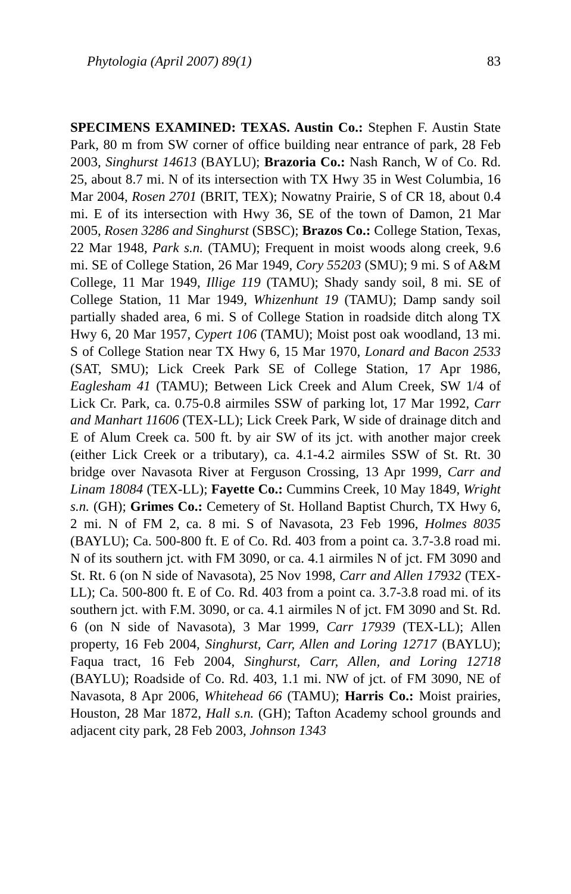Phytologia (April 2007) 89(1) 83
SPECIMENS EXAMINED: TEXAS. Austin Co.: Stephen F. Austin State Park, 80 m from SW corner of office building near entrance of park, 28 Feb 2003, Singhurst 14613 (BAYLU); Brazoria Co.: Nash Ranch, W of Co. Rd. 25, about 8.7 mi. N of its intersection with TX Hwy 35 in West Columbia, 16 Mar 2004, Rosen 2701 (BRIT, TEX); Nowatny Prairie, S of CR 18, about 0.4 mi. E of its intersection with Hwy 36, SE of the town of Damon, 21 Mar 2005, Rosen 3286 and Singhurst (SBSC); Brazos Co.: College Station, Texas, 22 Mar 1948, Park s.n. (TAMU); Frequent in moist woods along creek, 9.6 mi. SE of College Station, 26 Mar 1949, Cory 55203 (SMU); 9 mi. S of A&M College, 11 Mar 1949, Illige 119 (TAMU); Shady sandy soil, 8 mi. SE of College Station, 11 Mar 1949, Whizenhunt 19 (TAMU); Damp sandy soil partially shaded area, 6 mi. S of College Station in roadside ditch along TX Hwy 6, 20 Mar 1957, Cypert 106 (TAMU); Moist post oak woodland, 13 mi. S of College Station near TX Hwy 6, 15 Mar 1970, Lonard and Bacon 2533 (SAT, SMU); Lick Creek Park SE of College Station, 17 Apr 1986, Eaglesham 41 (TAMU); Between Lick Creek and Alum Creek, SW 1/4 of Lick Cr. Park, ca. 0.75-0.8 airmiles SSW of parking lot, 17 Mar 1992, Carr and Manhart 11606 (TEX-LL); Lick Creek Park, W side of drainage ditch and E of Alum Creek ca. 500 ft. by air SW of its jct. with another major creek (either Lick Creek or a tributary), ca. 4.1-4.2 airmiles SSW of St. Rt. 30 bridge over Navasota River at Ferguson Crossing, 13 Apr 1999, Carr and Linam 18084 (TEX-LL); Fayette Co.: Cummins Creek, 10 May 1849, Wright s.n. (GH); Grimes Co.: Cemetery of St. Holland Baptist Church, TX Hwy 6, 2 mi. N of FM 2, ca. 8 mi. S of Navasota, 23 Feb 1996, Holmes 8035 (BAYLU); Ca. 500-800 ft. E of Co. Rd. 403 from a point ca. 3.7-3.8 road mi. N of its southern jct. with FM 3090, or ca. 4.1 airmiles N of jct. FM 3090 and St. Rt. 6 (on N side of Navasota), 25 Nov 1998, Carr and Allen 17932 (TEX-LL); Ca. 500-800 ft. E of Co. Rd. 403 from a point ca. 3.7-3.8 road mi. of its southern jct. with F.M. 3090, or ca. 4.1 airmiles N of jct. FM 3090 and St. Rd. 6 (on N side of Navasota), 3 Mar 1999, Carr 17939 (TEX-LL); Allen property, 16 Feb 2004, Singhurst, Carr, Allen and Loring 12717 (BAYLU); Faqua tract, 16 Feb 2004, Singhurst, Carr, Allen, and Loring 12718 (BAYLU); Roadside of Co. Rd. 403, 1.1 mi. NW of jct. of FM 3090, NE of Navasota, 8 Apr 2006, Whitehead 66 (TAMU); Harris Co.: Moist prairies, Houston, 28 Mar 1872, Hall s.n. (GH); Tafton Academy school grounds and adjacent city park, 28 Feb 2003, Johnson 1343